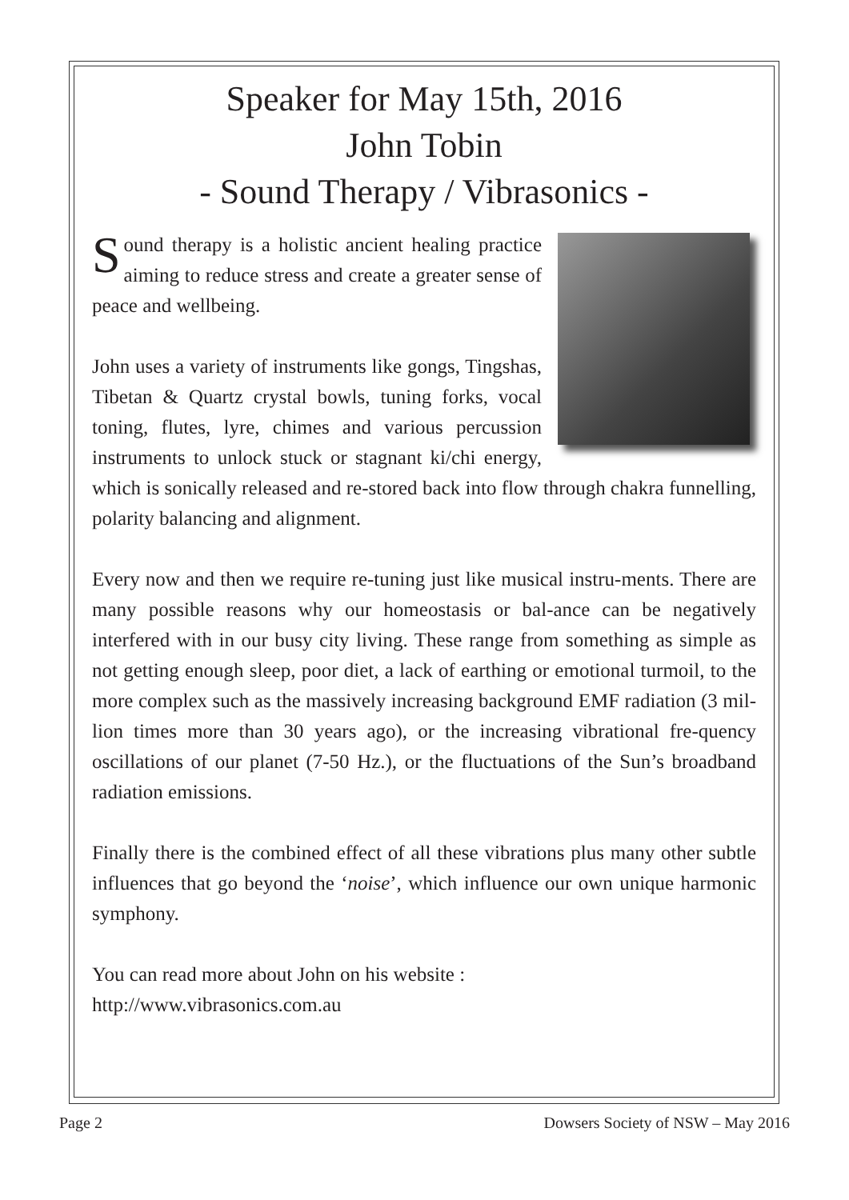Speaker for May 15th, 2016
John Tobin
- Sound Therapy / Vibrasonics -
Sound therapy is a holistic ancient healing practice aiming to reduce stress and create a greater sense of peace and wellbeing.
John uses a variety of instruments like gongs, Tingshas, Tibetan & Quartz crystal bowls, tuning forks, vocal toning, flutes, lyre, chimes and various percussion instruments to unlock stuck or stagnant ki/chi energy, which is sonically released and re-stored back into flow through chakra funnelling, polarity balancing and alignment.
Every now and then we require re-tuning just like musical instru-ments. There are many possible reasons why our homeostasis or bal-ance can be negatively interfered with in our busy city living. These range from something as simple as not getting enough sleep, poor diet, a lack of earthing or emotional turmoil, to the more complex such as the massively increasing background EMF radiation (3 mil-lion times more than 30 years ago), or the increasing vibrational fre-quency oscillations of our planet (7-50 Hz.), or the fluctuations of the Sun’s broadband radiation emissions.
Finally there is the combined effect of all these vibrations plus many other subtle influences that go beyond the ‘noise’, which influence our own unique harmonic symphony.
You can read more about John on his website :
http://www.vibrasonics.com.au
Page 2 Dowsers Society of NSW – May 2016